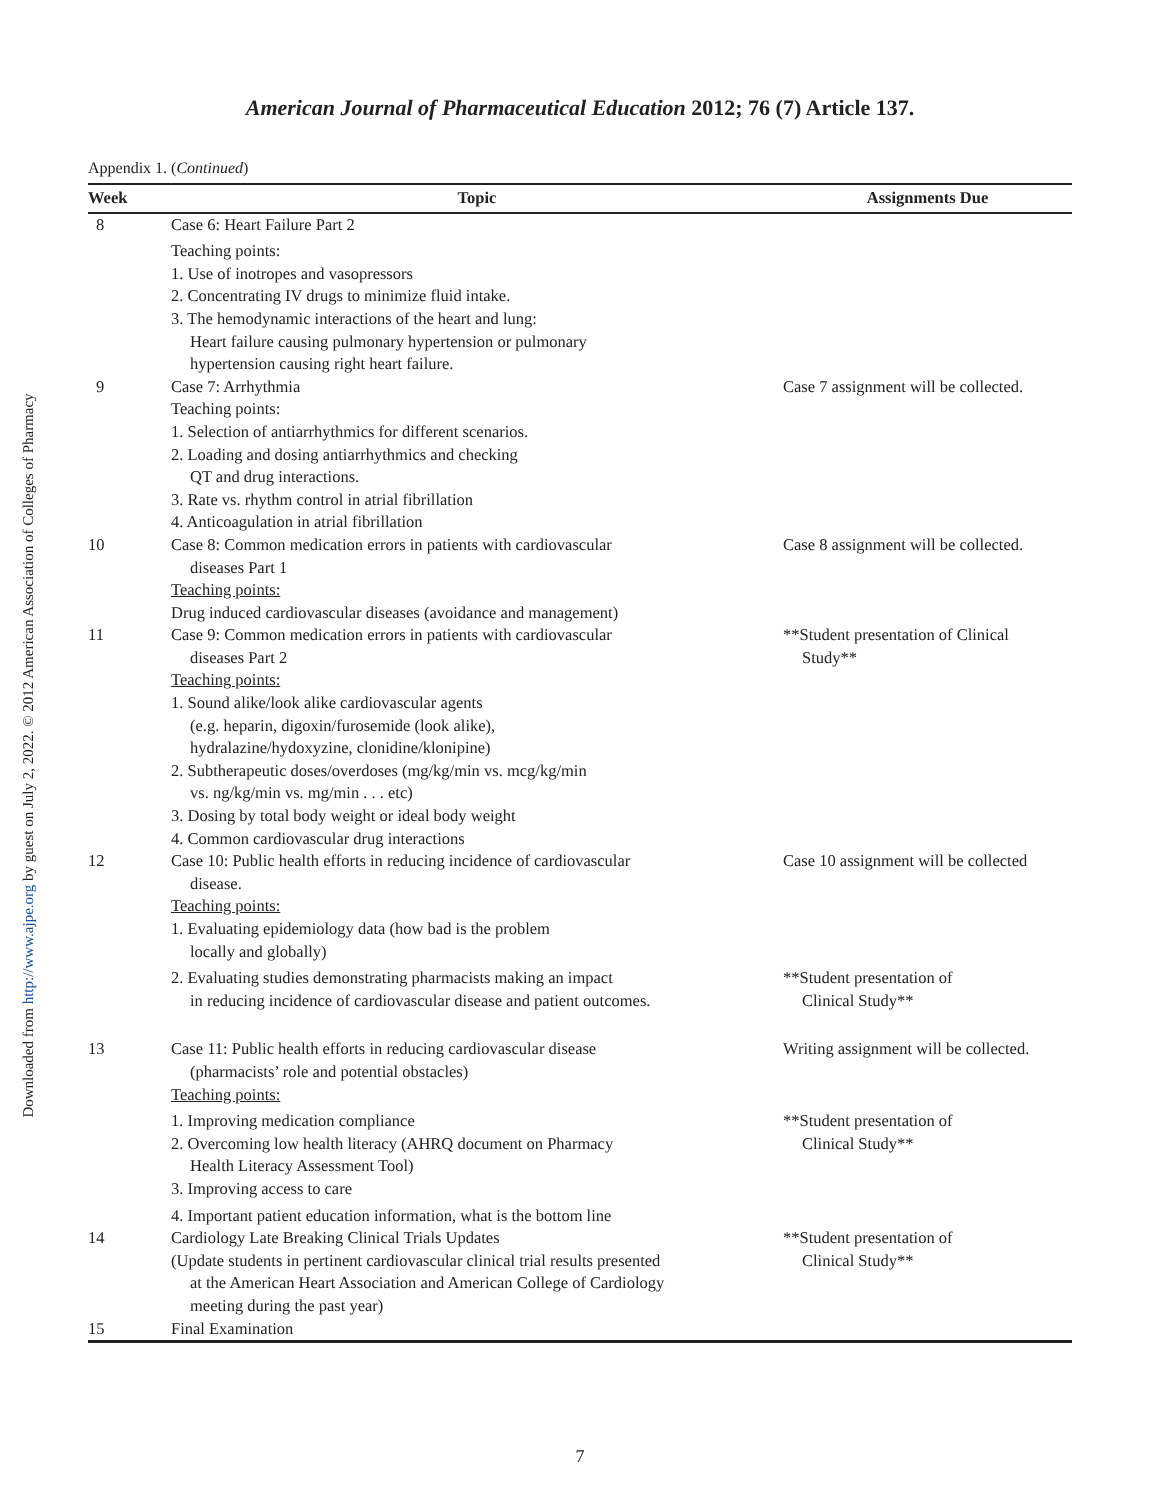Downloaded from http://www.ajpe.org by guest on July 2, 2022. © 2012 American Association of Colleges of Pharmacy
American Journal of Pharmaceutical Education 2012; 76 (7) Article 137.
Appendix 1. (Continued)
| Week | Topic | Assignments Due |
| --- | --- | --- |
| 8 | Case 6: Heart Failure Part 2 Teaching points: 1. Use of inotropes and vasopressors 2. Concentrating IV drugs to minimize fluid intake. 3. The hemodynamic interactions of the heart and lung: Heart failure causing pulmonary hypertension or pulmonary hypertension causing right heart failure. | |
| 9 | Case 7: Arrhythmia Teaching points: 1. Selection of antiarrhythmics for different scenarios. 2. Loading and dosing antiarrhythmics and checking QT and drug interactions. 3. Rate vs. rhythm control in atrial fibrillation 4. Anticoagulation in atrial fibrillation | Case 7 assignment will be collected. |
| 10 | Case 8: Common medication errors in patients with cardiovascular diseases Part 1 Teaching points: Drug induced cardiovascular diseases (avoidance and management) | Case 8 assignment will be collected. |
| 11 | Case 9: Common medication errors in patients with cardiovascular diseases Part 2 Teaching points: 1. Sound alike/look alike cardiovascular agents (e.g. heparin, digoxin/furosemide (look alike), hydralazine/hydoxyzine, clonidine/klonipine) 2. Subtherapeutic doses/overdoses (mg/kg/min vs. mcg/kg/min vs. ng/kg/min vs. mg/min . . . etc) 3. Dosing by total body weight or ideal body weight 4. Common cardiovascular drug interactions | **Student presentation of Clinical Study** |
| 12 | Case 10: Public health efforts in reducing incidence of cardiovascular disease. Teaching points: 1. Evaluating epidemiology data (how bad is the problem locally and globally) | Case 10 assignment will be collected |
| | 2. Evaluating studies demonstrating pharmacists making an impact in reducing incidence of cardiovascular disease and patient outcomes. | **Student presentation of Clinical Study** |
| 13 | Case 11: Public health efforts in reducing cardiovascular disease (pharmacists’ role and potential obstacles) Teaching points: | Writing assignment will be collected. |
| | 1. Improving medication compliance 2. Overcoming low health literacy (AHRQ document on Pharmacy Health Literacy Assessment Tool) 3. Improving access to care 4. Important patient education information, what is the bottom line | **Student presentation of Clinical Study** |
| 14 | Cardiology Late Breaking Clinical Trials Updates (Update students in pertinent cardiovascular clinical trial results presented at the American Heart Association and American College of Cardiology meeting during the past year) | **Student presentation of Clinical Study** |
| 15 | Final Examination | |
7